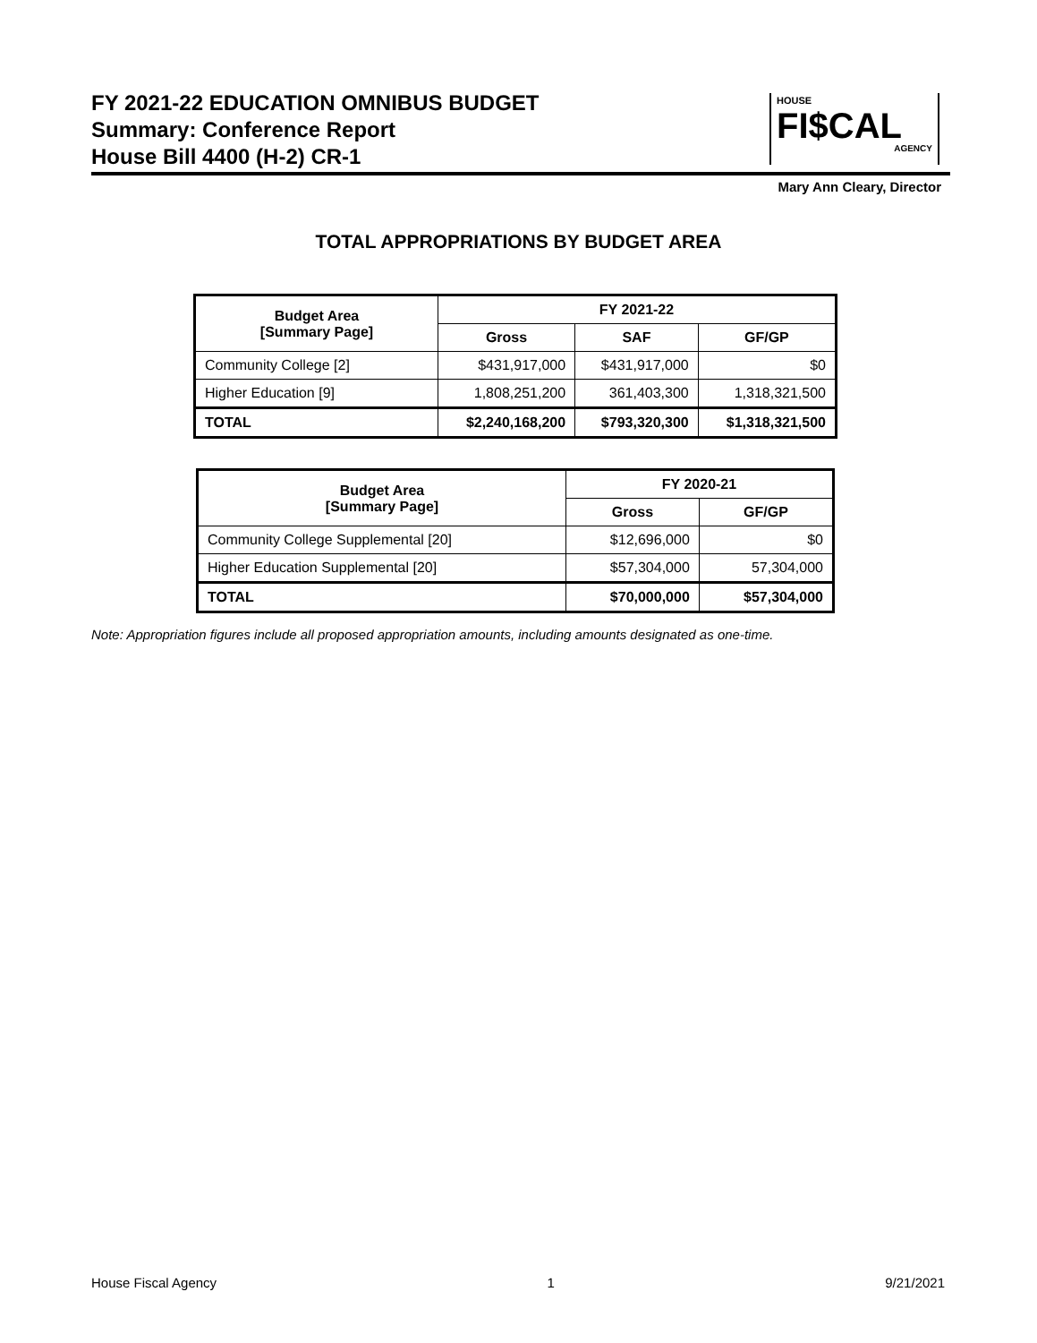FY 2021-22 EDUCATION OMNIBUS BUDGET
Summary: Conference Report
House Bill 4400 (H-2) CR-1
Mary Ann Cleary, Director
HOUSE
FI$CAL
AGENCY
TOTAL APPROPRIATIONS BY BUDGET AREA
| Budget Area [Summary Page] | FY 2021-22 | | |
| --- | --- | --- | --- |
| | Gross | SAF | GF/GP |
| Community College [2] | $431,917,000 | $431,917,000 | $0 |
| Higher Education [9] | 1,808,251,200 | 361,403,300 | 1,318,321,500 |
| TOTAL | $2,240,168,200 | $793,320,300 | $1,318,321,500 |
| Budget Area [Summary Page] | FY 2020-21 | |
| --- | --- | --- |
| | Gross | GF/GP |
| Community College Supplemental [20] | $12,696,000 | $0 |
| Higher Education Supplemental [20] | $57,304,000 | 57,304,000 |
| TOTAL | $70,000,000 | $57,304,000 |
Note: Appropriation figures include all proposed appropriation amounts, including amounts designated as one-time.
House Fiscal Agency 1 9/21/2021